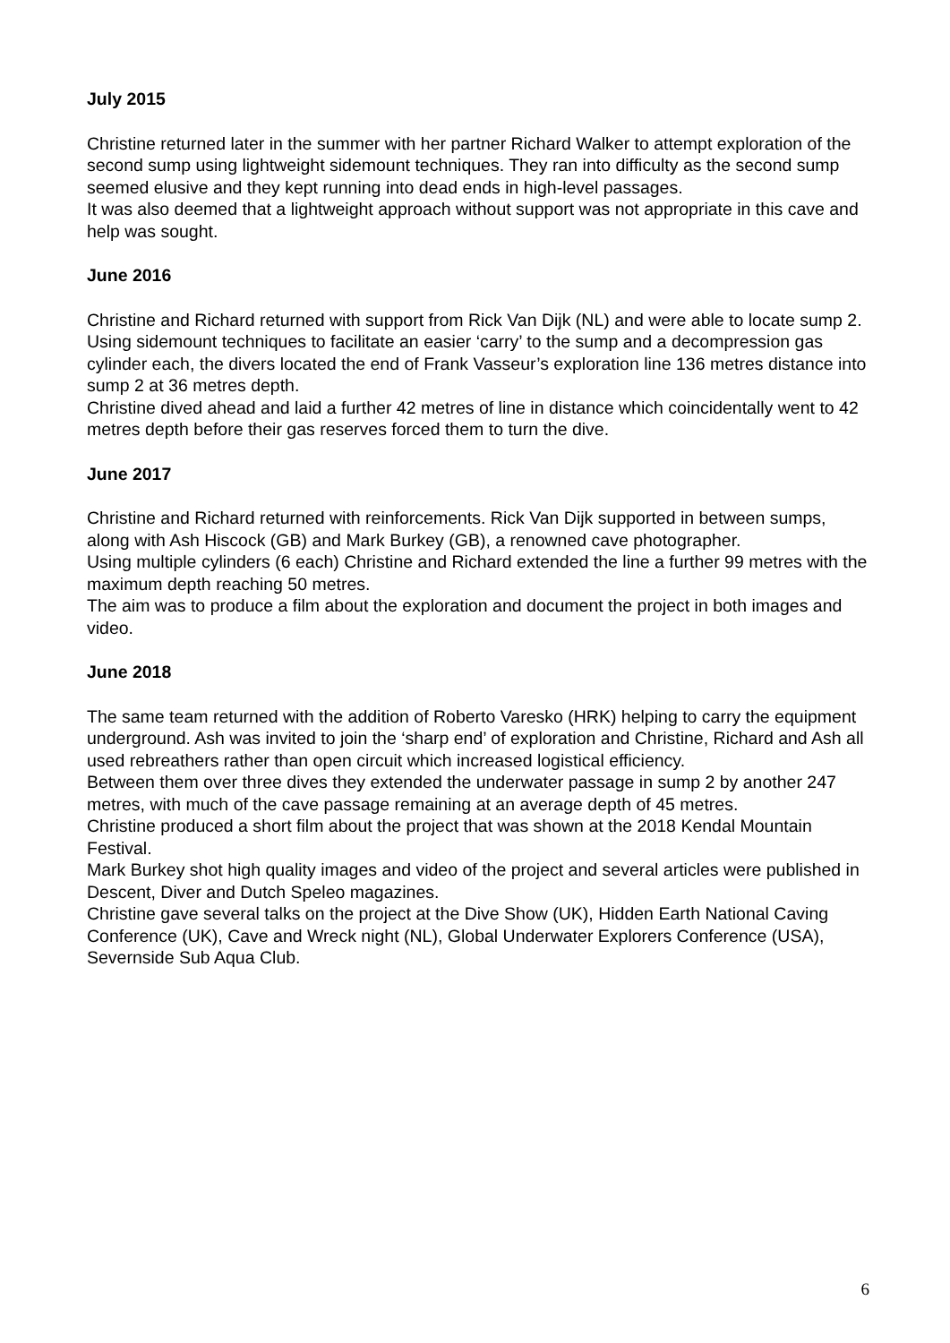July 2015
Christine returned later in the summer with her partner Richard Walker to attempt exploration of the second sump using lightweight sidemount techniques. They ran into difficulty as the second sump seemed elusive and they kept running into dead ends in high-level passages.
It was also deemed that a lightweight approach without support was not appropriate in this cave and help was sought.
June 2016
Christine and Richard returned with support from Rick Van Dijk (NL) and were able to locate sump 2. Using sidemount techniques to facilitate an easier ‘carry’ to the sump and a decompression gas cylinder each, the divers located the end of Frank Vasseur’s exploration line 136 metres distance into sump 2 at 36 metres depth.
Christine dived ahead and laid a further 42 metres of line in distance which coincidentally went to 42 metres depth before their gas reserves forced them to turn the dive.
June 2017
Christine and Richard returned with reinforcements. Rick Van Dijk supported in between sumps, along with Ash Hiscock (GB) and Mark Burkey (GB), a renowned cave photographer.
Using multiple cylinders (6 each) Christine and Richard extended the line a further 99 metres with the maximum depth reaching 50 metres.
The aim was to produce a film about the exploration and document the project in both images and video.
June 2018
The same team returned with the addition of Roberto Varesko (HRK) helping to carry the equipment underground. Ash was invited to join the ‘sharp end’ of exploration and Christine, Richard and Ash all used rebreathers rather than open circuit which increased logistical efficiency.
Between them over three dives they extended the underwater passage in sump 2 by another 247 metres, with much of the cave passage remaining at an average depth of 45 metres.
Christine produced a short film about the project that was shown at the 2018 Kendal Mountain Festival.
Mark Burkey shot high quality images and video of the project and several articles were published in Descent, Diver and Dutch Speleo magazines.
Christine gave several talks on the project at the Dive Show (UK), Hidden Earth National Caving Conference (UK), Cave and Wreck night (NL), Global Underwater Explorers Conference (USA), Severnside Sub Aqua Club.
6